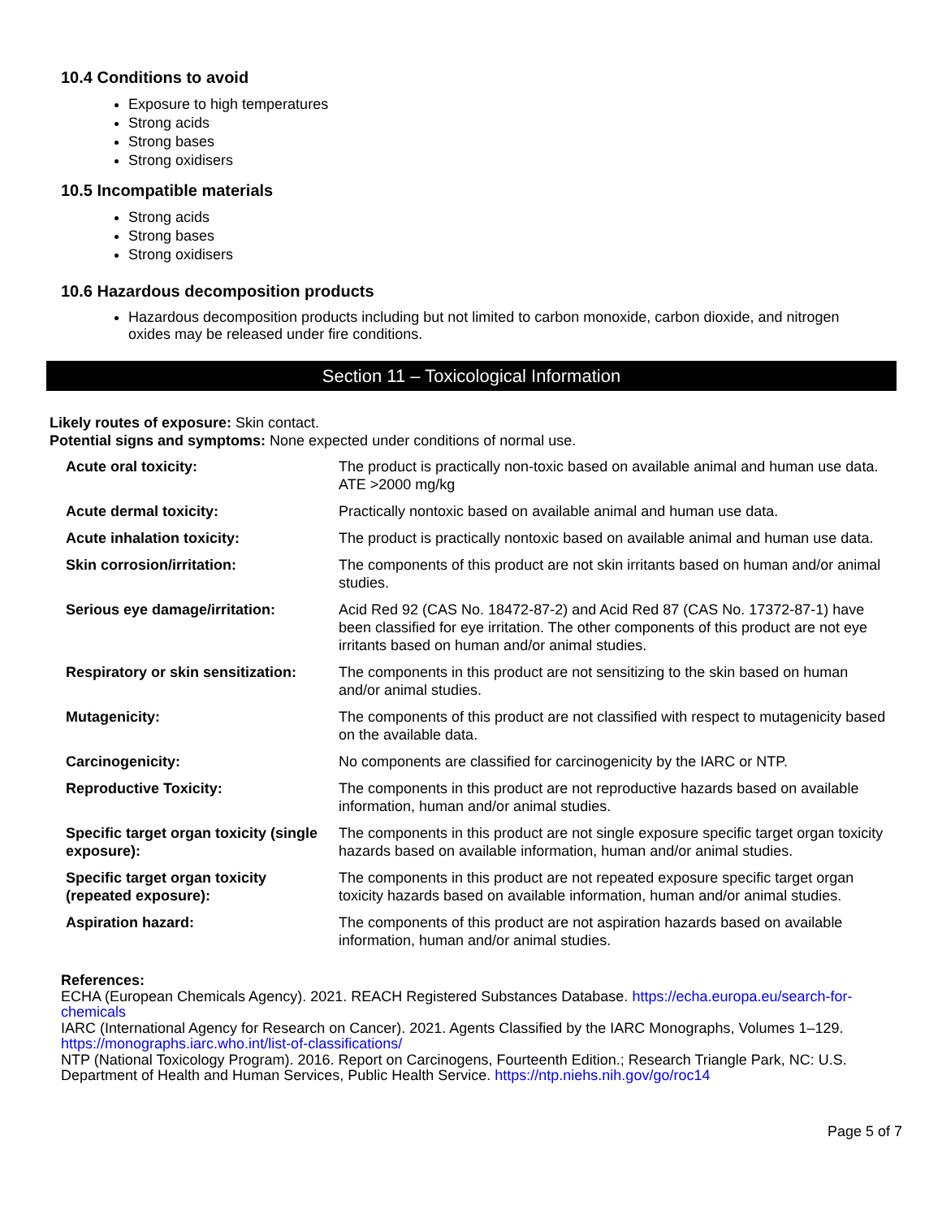10.4 Conditions to avoid
Exposure to high temperatures
Strong acids
Strong bases
Strong oxidisers
10.5 Incompatible materials
Strong acids
Strong bases
Strong oxidisers
10.6 Hazardous decomposition products
Hazardous decomposition products including but not limited to carbon monoxide, carbon dioxide, and nitrogen oxides may be released under fire conditions.
Section 11 – Toxicological Information
Likely routes of exposure: Skin contact.
Potential signs and symptoms: None expected under conditions of normal use.
| Acute oral toxicity: | The product is practically non-toxic based on available animal and human use data. ATE >2000 mg/kg |
| Acute dermal toxicity: | Practically nontoxic based on available animal and human use data. |
| Acute inhalation toxicity: | The product is practically nontoxic based on available animal and human use data. |
| Skin corrosion/irritation: | The components of this product are not skin irritants based on human and/or animal studies. |
| Serious eye damage/irritation: | Acid Red 92 (CAS No. 18472-87-2) and Acid Red 87 (CAS No. 17372-87-1) have been classified for eye irritation. The other components of this product are not eye irritants based on human and/or animal studies. |
| Respiratory or skin sensitization: | The components in this product are not sensitizing to the skin based on human and/or animal studies. |
| Mutagenicity: | The components of this product are not classified with respect to mutagenicity based on the available data. |
| Carcinogenicity: | No components are classified for carcinogenicity by the IARC or NTP. |
| Reproductive Toxicity: | The components in this product are not reproductive hazards based on available information, human and/or animal studies. |
| Specific target organ toxicity (single exposure): | The components in this product are not single exposure specific target organ toxicity hazards based on available information, human and/or animal studies. |
| Specific target organ toxicity (repeated exposure): | The components in this product are not repeated exposure specific target organ toxicity hazards based on available information, human and/or animal studies. |
| Aspiration hazard: | The components of this product are not aspiration hazards based on available information, human and/or animal studies. |
References:
ECHA (European Chemicals Agency). 2021. REACH Registered Substances Database. https://echa.europa.eu/search-for-chemicals
IARC (International Agency for Research on Cancer). 2021. Agents Classified by the IARC Monographs, Volumes 1–129. https://monographs.iarc.who.int/list-of-classifications/
NTP (National Toxicology Program). 2016. Report on Carcinogens, Fourteenth Edition.; Research Triangle Park, NC: U.S. Department of Health and Human Services, Public Health Service. https://ntp.niehs.nih.gov/go/roc14
Page 5 of 7